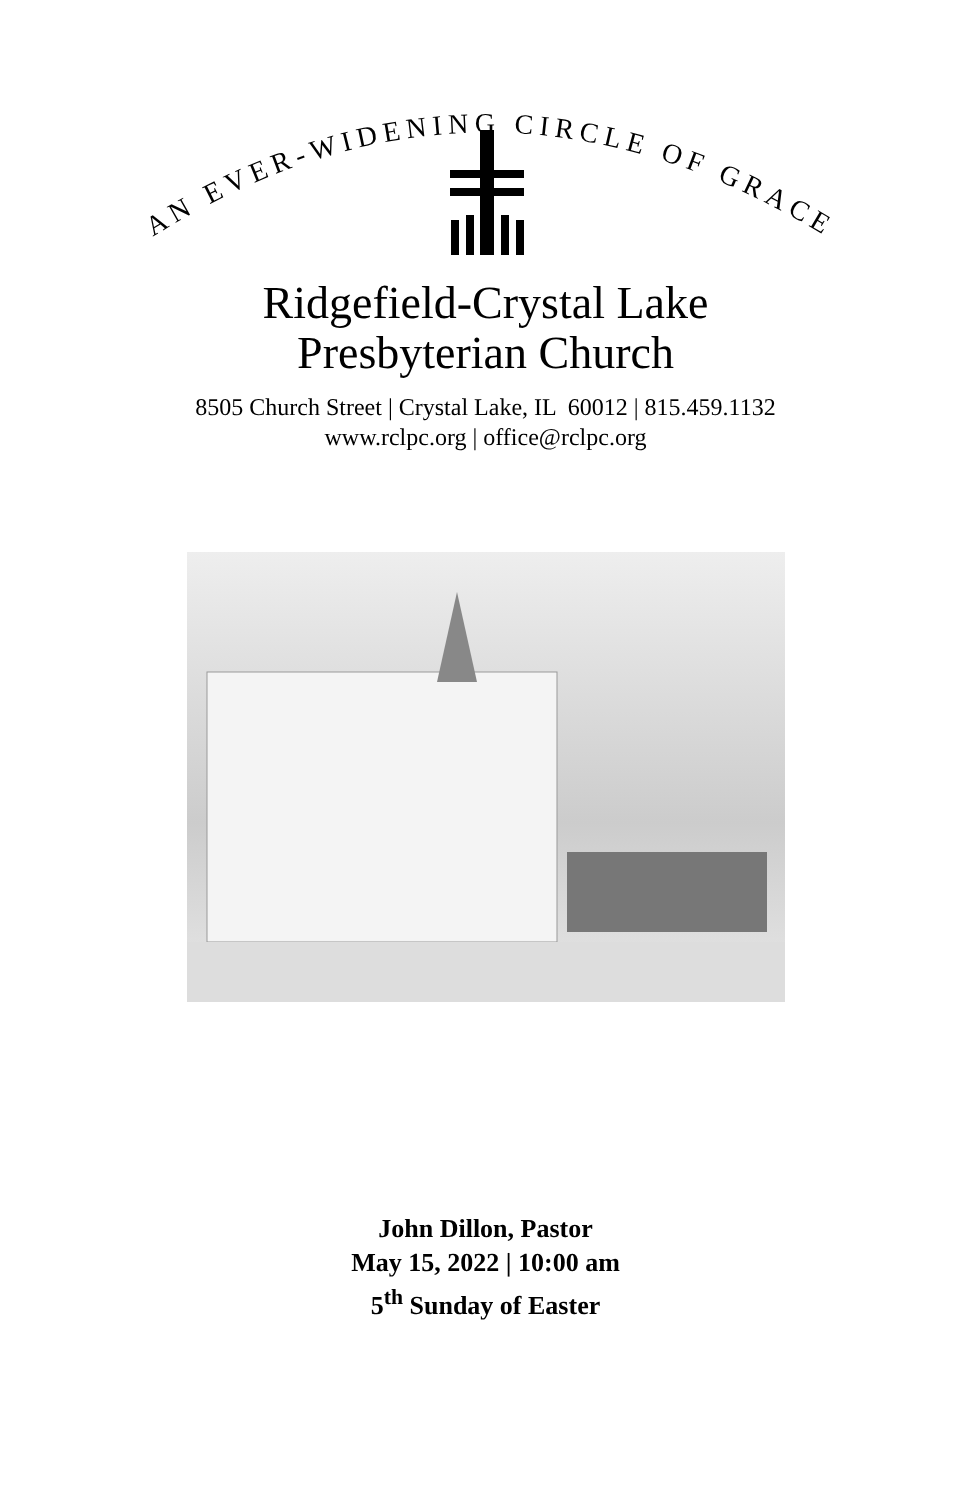AN EVER-WIDENING CIRCLE OF GRACE
Ridgefield-Crystal Lake
Presbyterian Church
8505 Church Street | Crystal Lake, IL 60012 | 815.459.1132
www.rclpc.org | office@rclpc.org
John Dillon, Pastor
May 15, 2022 | 10:00 am
5<sup>th</sup> Sunday of Easter